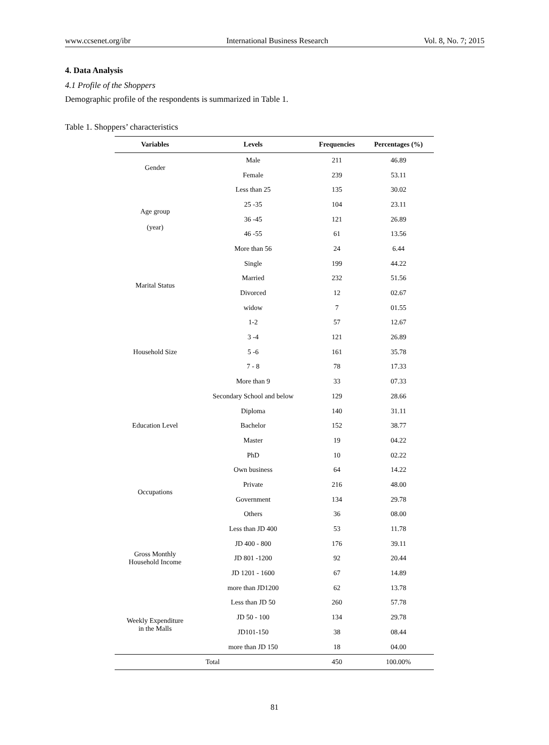www.ccsenet.org/ibr International Business Research Vol. 8, No. 7; 2015
4. Data Analysis
4.1 Profile of the Shoppers
Demographic profile of the respondents is summarized in Table 1.
Table 1. Shoppers’ characteristics
| Variables | Levels | Frequencies | Percentages (%) |
| --- | --- | --- | --- |
| Gender | Male | 211 | 46.89 |
| | Female | 239 | 53.11 |
| Age group (year) | Less than 25 | 135 | 30.02 |
| | 25 -35 | 104 | 23.11 |
| | 36 -45 | 121 | 26.89 |
| | 46 -55 | 61 | 13.56 |
| | More than 56 | 24 | 6.44 |
| Marital Status | Single | 199 | 44.22 |
| | Married | 232 | 51.56 |
| | Divorced | 12 | 02.67 |
| | widow | 7 | 01.55 |
| Household Size | 1-2 | 57 | 12.67 |
| | 3 -4 | 121 | 26.89 |
| | 5 -6 | 161 | 35.78 |
| | 7 - 8 | 78 | 17.33 |
| | More than 9 | 33 | 07.33 |
| Education Level | Secondary School and below | 129 | 28.66 |
| | Diploma | 140 | 31.11 |
| | Bachelor | 152 | 38.77 |
| | Master | 19 | 04.22 |
| | PhD | 10 | 02.22 |
| Occupations | Own business | 64 | 14.22 |
| | Private | 216 | 48.00 |
| | Government | 134 | 29.78 |
| | Others | 36 | 08.00 |
| Gross Monthly Household Income | Less than JD 400 | 53 | 11.78 |
| | JD 400 - 800 | 176 | 39.11 |
| | JD 801 -1200 | 92 | 20.44 |
| | JD 1201 - 1600 | 67 | 14.89 |
| | more than JD1200 | 62 | 13.78 |
| Weekly Expenditure in the Malls | Less than JD 50 | 260 | 57.78 |
| | JD 50 - 100 | 134 | 29.78 |
| | JD101-150 | 38 | 08.44 |
| | more than JD 150 | 18 | 04.00 |
| Total | | 450 | 100.00% |
81